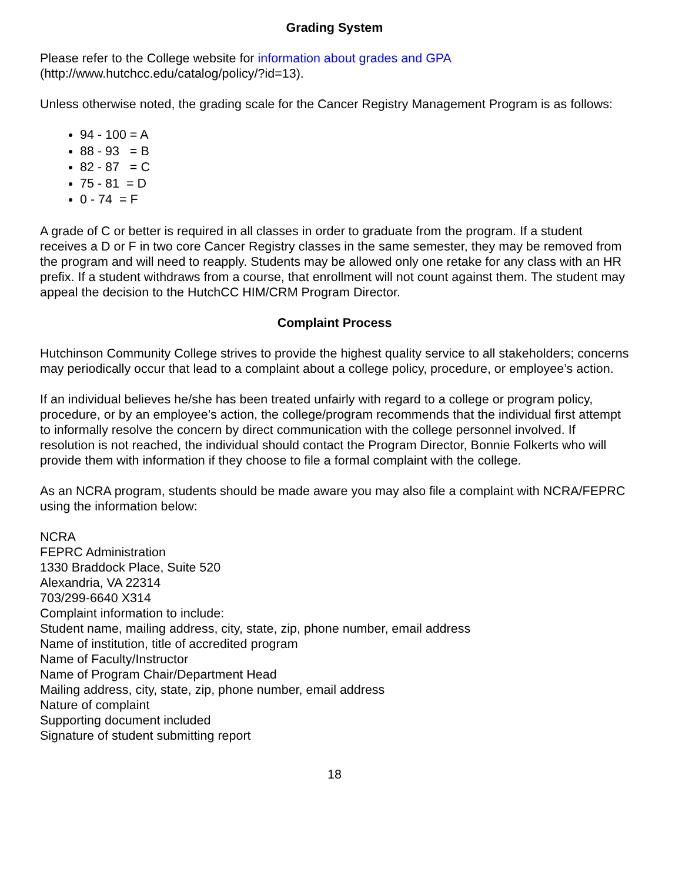Grading System
Please refer to the College website for information about grades and GPA
(http://www.hutchcc.edu/catalog/policy/?id=13).
Unless otherwise noted, the grading scale for the Cancer Registry Management Program is as follows:
94 - 100 = A
88 - 93 = B
82 - 87 = C
75 - 81 = D
0 - 74 = F
A grade of C or better is required in all classes in order to graduate from the program. If a student receives a D or F in two core Cancer Registry classes in the same semester, they may be removed from the program and will need to reapply. Students may be allowed only one retake for any class with an HR prefix. If a student withdraws from a course, that enrollment will not count against them. The student may appeal the decision to the HutchCC HIM/CRM Program Director.
Complaint Process
Hutchinson Community College strives to provide the highest quality service to all stakeholders; concerns may periodically occur that lead to a complaint about a college policy, procedure, or employee’s action.
If an individual believes he/she has been treated unfairly with regard to a college or program policy, procedure, or by an employee’s action, the college/program recommends that the individual first attempt to informally resolve the concern by direct communication with the college personnel involved. If resolution is not reached, the individual should contact the Program Director, Bonnie Folkerts who will provide them with information if they choose to file a formal complaint with the college.
As an NCRA program, students should be made aware you may also file a complaint with NCRA/FEPRC using the information below:
NCRA
FEPRC Administration
1330 Braddock Place, Suite 520
Alexandria, VA 22314
703/299-6640 X314
Complaint information to include:
Student name, mailing address, city, state, zip, phone number, email address
Name of institution, title of accredited program
Name of Faculty/Instructor
Name of Program Chair/Department Head
Mailing address, city, state, zip, phone number, email address
Nature of complaint
Supporting document included
Signature of student submitting report
18